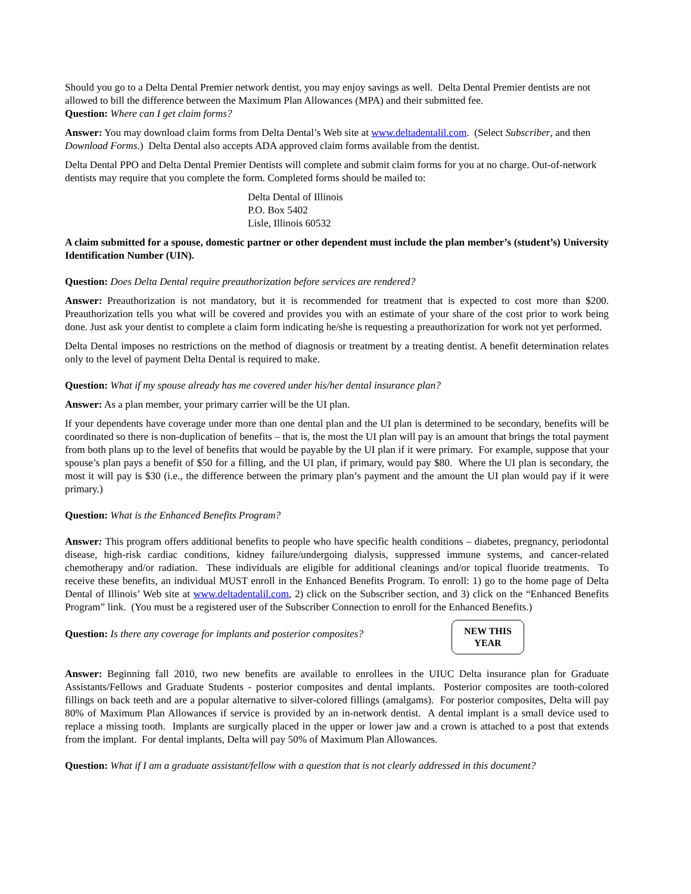Should you go to a Delta Dental Premier network dentist, you may enjoy savings as well. Delta Dental Premier dentists are not allowed to bill the difference between the Maximum Plan Allowances (MPA) and their submitted fee.
Question: Where can I get claim forms?
Answer: You may download claim forms from Delta Dental’s Web site at www.deltadentalil.com. (Select Subscriber, and then Download Forms.) Delta Dental also accepts ADA approved claim forms available from the dentist.
Delta Dental PPO and Delta Dental Premier Dentists will complete and submit claim forms for you at no charge. Out-of-network dentists may require that you complete the form. Completed forms should be mailed to:
Delta Dental of Illinois
P.O. Box 5402
Lisle, Illinois 60532
A claim submitted for a spouse, domestic partner or other dependent must include the plan member’s (student’s) University Identification Number (UIN).
Question: Does Delta Dental require preauthorization before services are rendered?
Answer: Preauthorization is not mandatory, but it is recommended for treatment that is expected to cost more than $200. Preauthorization tells you what will be covered and provides you with an estimate of your share of the cost prior to work being done. Just ask your dentist to complete a claim form indicating he/she is requesting a preauthorization for work not yet performed.
Delta Dental imposes no restrictions on the method of diagnosis or treatment by a treating dentist. A benefit determination relates only to the level of payment Delta Dental is required to make.
Question: What if my spouse already has me covered under his/her dental insurance plan?
Answer: As a plan member, your primary carrier will be the UI plan.
If your dependents have coverage under more than one dental plan and the UI plan is determined to be secondary, benefits will be coordinated so there is non-duplication of benefits – that is, the most the UI plan will pay is an amount that brings the total payment from both plans up to the level of benefits that would be payable by the UI plan if it were primary. For example, suppose that your spouse’s plan pays a benefit of $50 for a filling, and the UI plan, if primary, would pay $80. Where the UI plan is secondary, the most it will pay is $30 (i.e., the difference between the primary plan’s payment and the amount the UI plan would pay if it were primary.)
Question: What is the Enhanced Benefits Program?
Answer: This program offers additional benefits to people who have specific health conditions – diabetes, pregnancy, periodontal disease, high-risk cardiac conditions, kidney failure/undergoing dialysis, suppressed immune systems, and cancer-related chemotherapy and/or radiation. These individuals are eligible for additional cleanings and/or topical fluoride treatments. To receive these benefits, an individual MUST enroll in the Enhanced Benefits Program. To enroll: 1) go to the home page of Delta Dental of Illinois’ Web site at www.deltadentalil.com, 2) click on the Subscriber section, and 3) click on the “Enhanced Benefits Program” link. (You must be a registered user of the Subscriber Connection to enroll for the Enhanced Benefits.)
Question: Is there any coverage for implants and posterior composites?
NEW THIS
YEAR
Answer: Beginning fall 2010, two new benefits are available to enrollees in the UIUC Delta insurance plan for Graduate Assistants/Fellows and Graduate Students - posterior composites and dental implants. Posterior composites are tooth-colored fillings on back teeth and are a popular alternative to silver-colored fillings (amalgams). For posterior composites, Delta will pay 80% of Maximum Plan Allowances if service is provided by an in-network dentist. A dental implant is a small device used to replace a missing tooth. Implants are surgically placed in the upper or lower jaw and a crown is attached to a post that extends from the implant. For dental implants, Delta will pay 50% of Maximum Plan Allowances.
Question: What if I am a graduate assistant/fellow with a question that is not clearly addressed in this document?